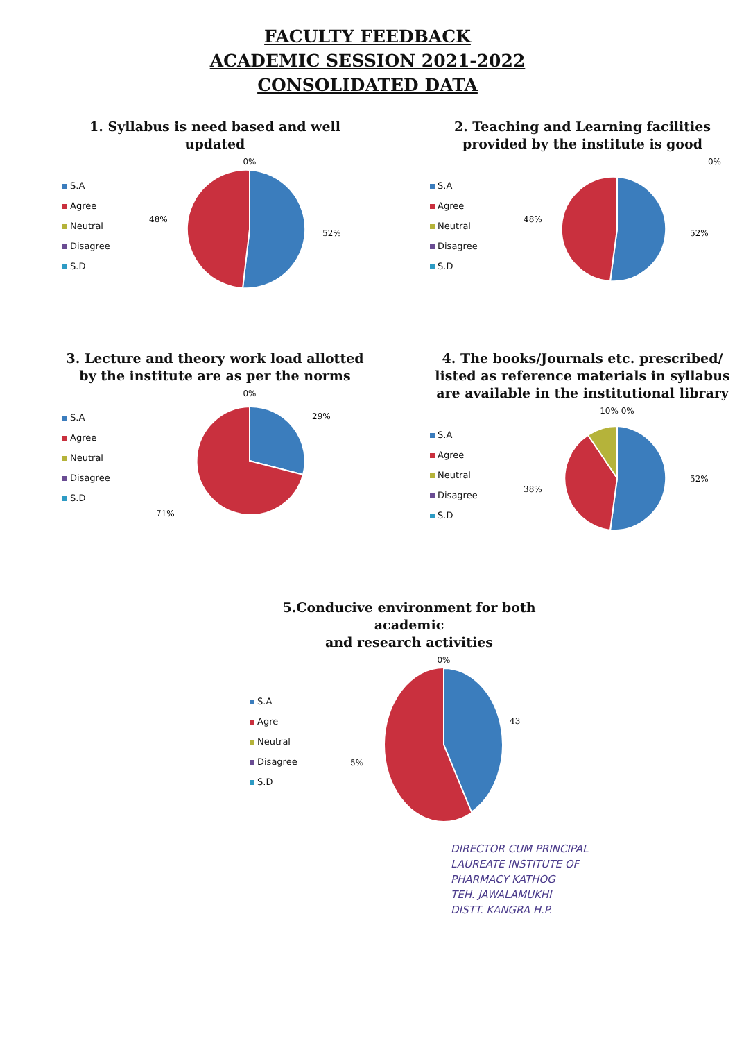FACULTY FEEDBACK
ACADEMIC SESSION 2021-2022
CONSOLIDATED DATA
1. Syllabus is need based and well updated
S.A
Agree
Neutral
Disagree
S.D
0%
48%
52%
2. Teaching and Learning facilities provided by the institute is good
S.A
Agree
Neutral
Disagree
S.D
0%
48%
52%
3. Lecture and theory work load allotted by the institute are as per the norms
S.A
Agree
Neutral
Disagree
S.D
0%
29%
71%
4. The books/Journals etc. prescribed/ listed as reference materials in syllabus are available in the institutional library
S.A
Agree
Neutral
Disagree
S.D
10% 0%
38%
52%
5.Conducive environment for both academic
and research activities
S.A
Agre
Neutral
Disagree
S.D
0%
43
5%
DIRECTOR CUM PRINCIPAL
LAUREATE INSTITUTE OF
PHARMACY KATHOG
TEH. JAWALAMUKHI
DISTT. KANGRA H.P.